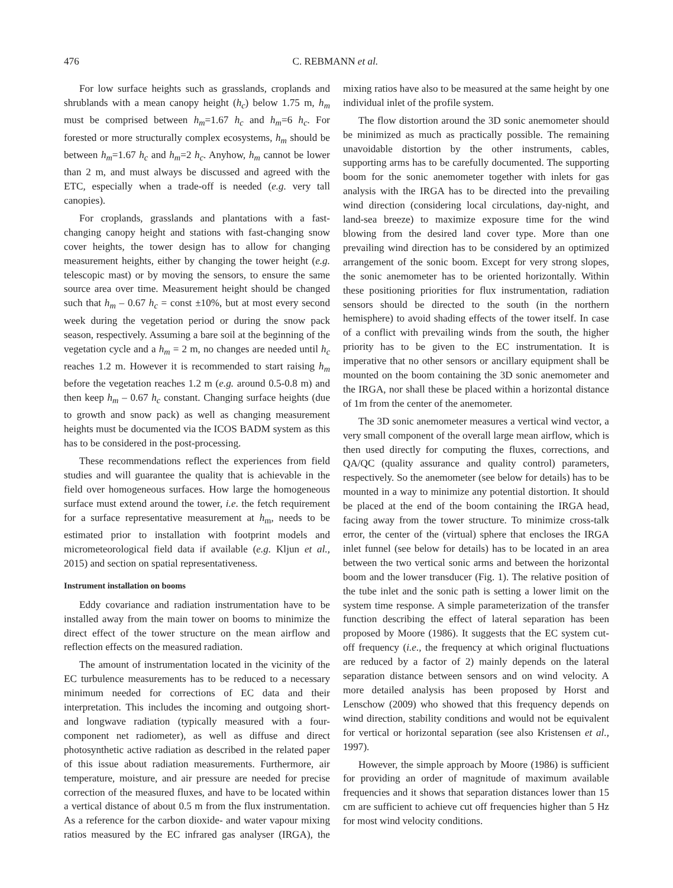476 C. REBMANN et al.
For low surface heights such as grasslands, croplands and shrublands with a mean canopy height (h<sub>c</sub>) below 1.75 m, h<sub>m</sub> must be comprised between h<sub>m</sub>=1.67 h<sub>c</sub> and h<sub>m</sub>=6 h<sub>c</sub>. For forested or more structurally complex ecosystems, h<sub>m</sub> should be between h<sub>m</sub>=1.67 h<sub>c</sub> and h<sub>m</sub>=2 h<sub>c</sub>. Anyhow, h<sub>m</sub> cannot be lower than 2 m, and must always be discussed and agreed with the ETC, especially when a trade-off is needed (e.g. very tall canopies).
For croplands, grasslands and plantations with a fast-changing canopy height and stations with fast-changing snow cover heights, the tower design has to allow for changing measurement heights, either by changing the tower height (e.g. telescopic mast) or by moving the sensors, to ensure the same source area over time. Measurement height should be changed such that h<sub>m</sub> – 0.67 h<sub>c</sub> = const ±10%, but at most every second week during the vegetation period or during the snow pack season, respectively. Assuming a bare soil at the beginning of the vegetation cycle and a h<sub>m</sub> = 2 m, no changes are needed until h<sub>c</sub> reaches 1.2 m. However it is recommended to start raising h<sub>m</sub> before the vegetation reaches 1.2 m (e.g. around 0.5-0.8 m) and then keep h<sub>m</sub> – 0.67 h<sub>c</sub> constant. Changing surface heights (due to growth and snow pack) as well as changing measurement heights must be documented via the ICOS BADM system as this has to be considered in the post-processing.
These recommendations reflect the experiences from field studies and will guarantee the quality that is achievable in the field over homogeneous surfaces. How large the homogeneous surface must extend around the tower, i.e. the fetch requirement for a surface representative measurement at h<sub>m</sub>, needs to be estimated prior to installation with footprint models and micrometeorological field data if available (e.g. Kljun et al., 2015) and section on spatial representativeness.
Instrument installation on booms
Eddy covariance and radiation instrumentation have to be installed away from the main tower on booms to minimize the direct effect of the tower structure on the mean airflow and reflection effects on the measured radiation.
The amount of instrumentation located in the vicinity of the EC turbulence measurements has to be reduced to a necessary minimum needed for corrections of EC data and their interpretation. This includes the incoming and outgoing short- and longwave radiation (typically measured with a four-component net radiometer), as well as diffuse and direct photosynthetic active radiation as described in the related paper of this issue about radiation measurements. Furthermore, air temperature, moisture, and air pressure are needed for precise correction of the measured fluxes, and have to be located within a vertical distance of about 0.5 m from the flux instrumentation. As a reference for the carbon dioxide- and water vapour mixing ratios measured by the EC infrared gas analyser (IRGA), the mixing ratios have also to be measured at the same height by one individual inlet of the profile system.
The flow distortion around the 3D sonic anemometer should be minimized as much as practically possible. The remaining unavoidable distortion by the other instruments, cables, supporting arms has to be carefully documented. The supporting boom for the sonic anemometer together with inlets for gas analysis with the IRGA has to be directed into the prevailing wind direction (considering local circulations, day-night, and land-sea breeze) to maximize exposure time for the wind blowing from the desired land cover type. More than one prevailing wind direction has to be considered by an optimized arrangement of the sonic boom. Except for very strong slopes, the sonic anemometer has to be oriented horizontally. Within these positioning priorities for flux instrumentation, radiation sensors should be directed to the south (in the northern hemisphere) to avoid shading effects of the tower itself. In case of a conflict with prevailing winds from the south, the higher priority has to be given to the EC instrumentation. It is imperative that no other sensors or ancillary equipment shall be mounted on the boom containing the 3D sonic anemometer and the IRGA, nor shall these be placed within a horizontal distance of 1m from the center of the anemometer.
The 3D sonic anemometer measures a vertical wind vector, a very small component of the overall large mean airflow, which is then used directly for computing the fluxes, corrections, and QA/QC (quality assurance and quality control) parameters, respectively. So the anemometer (see below for details) has to be mounted in a way to minimize any potential distortion. It should be placed at the end of the boom containing the IRGA head, facing away from the tower structure. To minimize cross-talk error, the center of the (virtual) sphere that encloses the IRGA inlet funnel (see below for details) has to be located in an area between the two vertical sonic arms and between the horizontal boom and the lower transducer (Fig. 1). The relative position of the tube inlet and the sonic path is setting a lower limit on the system time response. A simple parameterization of the transfer function describing the effect of lateral separation has been proposed by Moore (1986). It suggests that the EC system cut-off frequency (i.e., the frequency at which original fluctuations are reduced by a factor of 2) mainly depends on the lateral separation distance between sensors and on wind velocity. A more detailed analysis has been proposed by Horst and Lenschow (2009) who showed that this frequency depends on wind direction, stability conditions and would not be equivalent for vertical or horizontal separation (see also Kristensen et al., 1997).
However, the simple approach by Moore (1986) is sufficient for providing an order of magnitude of maximum available frequencies and it shows that separation distances lower than 15 cm are sufficient to achieve cut off frequencies higher than 5 Hz for most wind velocity conditions.